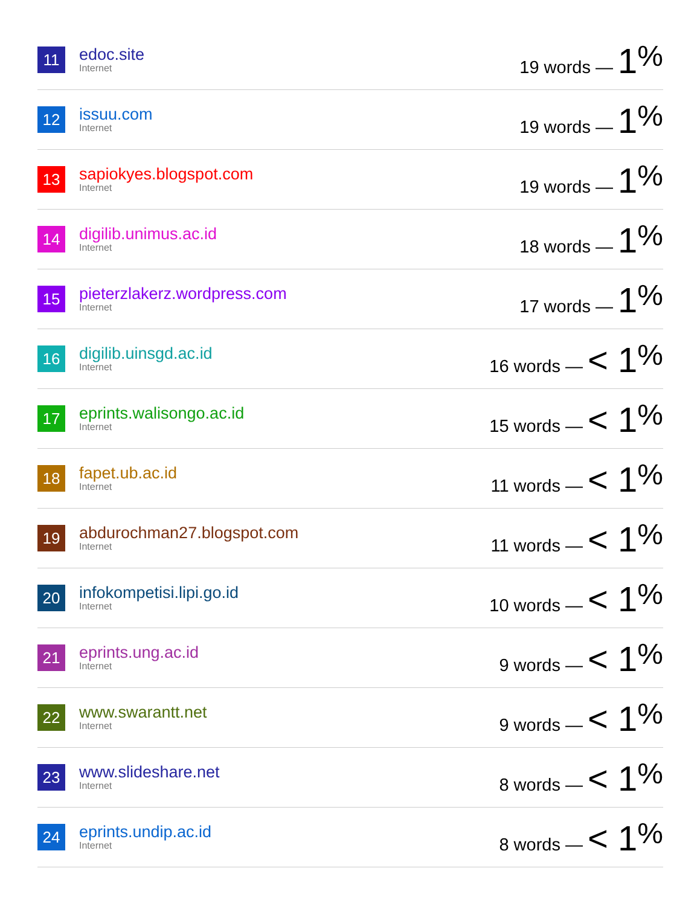| 11 | edoc.site Internet | 19 words — 1<sup>%</sup> |
| 12 | issuu.com Internet | 19 words — 1<sup>%</sup> |
| 13 | sapiokyes.blogspot.com Internet | 19 words — 1<sup>%</sup> |
| 14 | digilib.unimus.ac.id Internet | 18 words — 1<sup>%</sup> |
| 15 | pieterzlakerz.wordpress.com Internet | 17 words — 1<sup>%</sup> |
| 16 | digilib.uinsgd.ac.id Internet | 16 words — < 1<sup>%</sup> |
| 17 | eprints.walisongo.ac.id Internet | 15 words — < 1<sup>%</sup> |
| 18 | fapet.ub.ac.id Internet | 11 words — < 1<sup>%</sup> |
| 19 | abdurochman27.blogspot.com Internet | 11 words — < 1<sup>%</sup> |
| 20 | infokompetisi.lipi.go.id Internet | 10 words — < 1<sup>%</sup> |
| 21 | eprints.ung.ac.id Internet | 9 words — < 1<sup>%</sup> |
| 22 | www.swarantt.net Internet | 9 words — < 1<sup>%</sup> |
| 23 | www.slideshare.net Internet | 8 words — < 1<sup>%</sup> |
| 24 | eprints.undip.ac.id Internet | 8 words — < 1<sup>%</sup> |